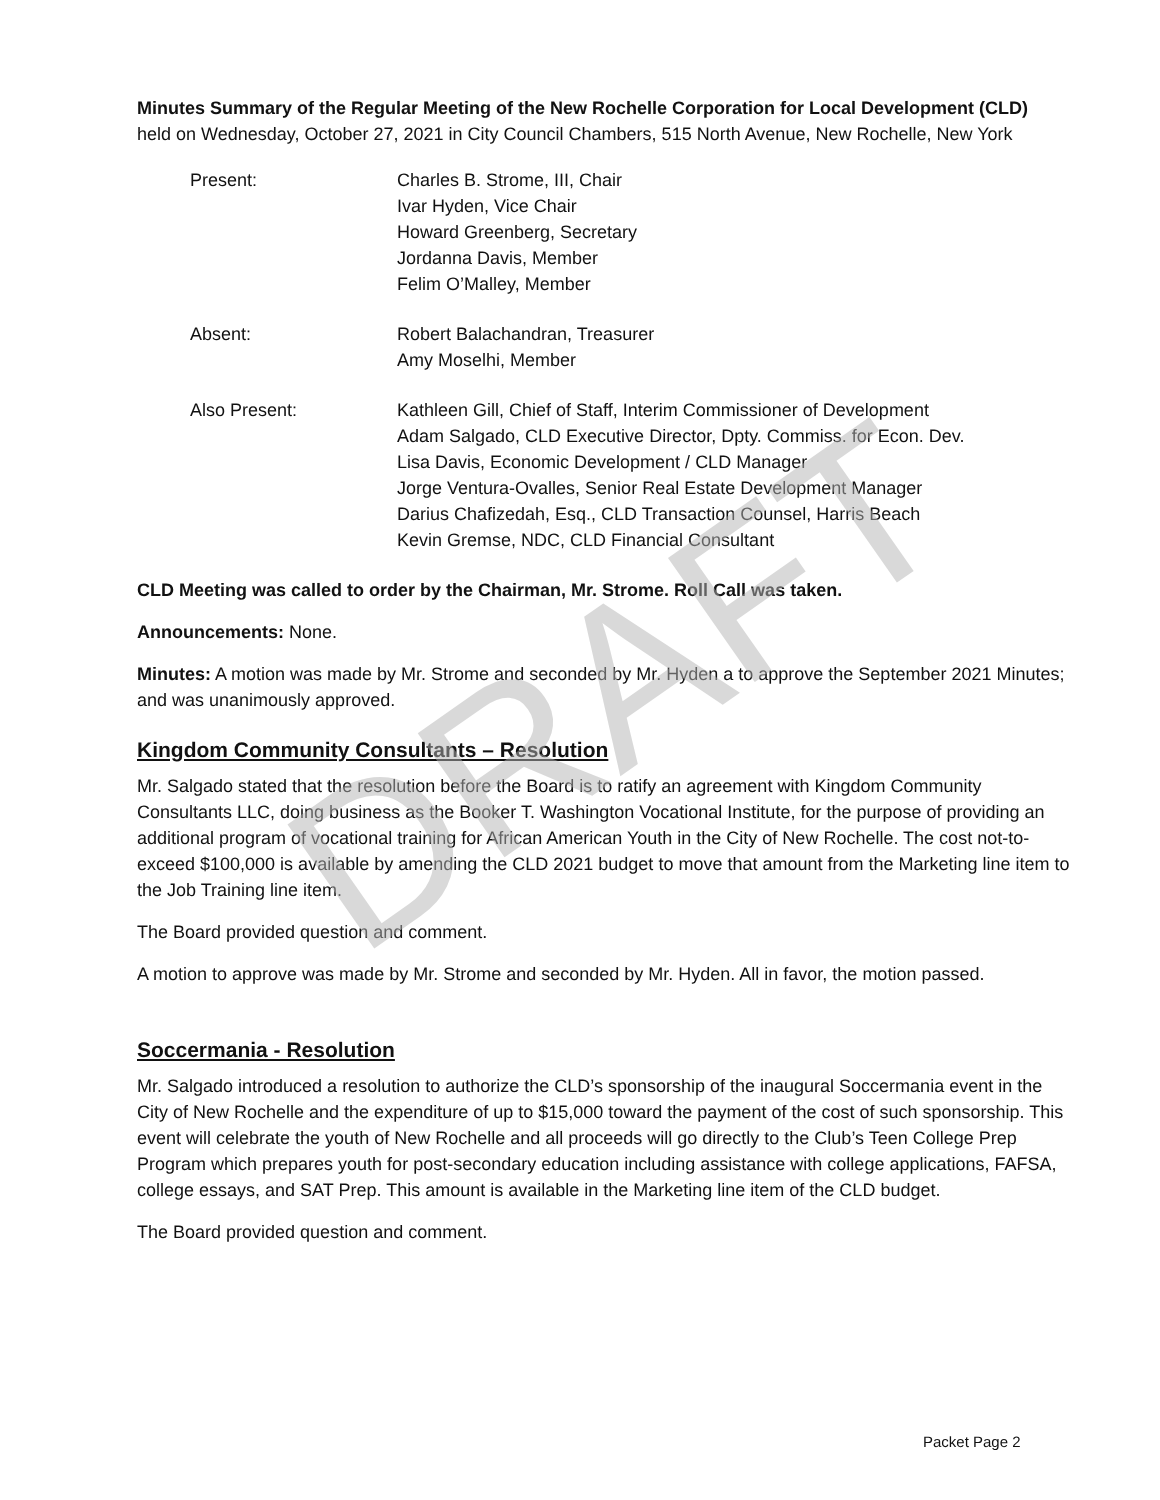Minutes Summary of the Regular Meeting of the New Rochelle Corporation for Local Development (CLD)
held on Wednesday, October 27, 2021 in City Council Chambers, 515 North Avenue, New Rochelle, New York
Present: Charles B. Strome, III, Chair
Ivar Hyden, Vice Chair
Howard Greenberg, Secretary
Jordanna Davis, Member
Felim O’Malley, Member
Absent: Robert Balachandran, Treasurer
Amy Moselhi, Member
Also Present: Kathleen Gill, Chief of Staff, Interim Commissioner of Development
Adam Salgado, CLD Executive Director, Dpty. Commiss. for Econ. Dev.
Lisa Davis, Economic Development / CLD Manager
Jorge Ventura-Ovalles, Senior Real Estate Development Manager
Darius Chafizedah, Esq., CLD Transaction Counsel, Harris Beach
Kevin Gremse, NDC, CLD Financial Consultant
CLD Meeting was called to order by the Chairman, Mr. Strome. Roll Call was taken.
Announcements: None.
Minutes: A motion was made by Mr. Strome and seconded by Mr. Hyden a to approve the September 2021 Minutes; and was unanimously approved.
Kingdom Community Consultants – Resolution
Mr. Salgado stated that the resolution before the Board is to ratify an agreement with Kingdom Community Consultants LLC, doing business as the Booker T. Washington Vocational Institute, for the purpose of providing an additional program of vocational training for African American Youth in the City of New Rochelle. The cost not-to-exceed $100,000 is available by amending the CLD 2021 budget to move that amount from the Marketing line item to the Job Training line item.
The Board provided question and comment.
A motion to approve was made by Mr. Strome and seconded by Mr. Hyden. All in favor, the motion passed.
Soccermania - Resolution
Mr. Salgado introduced a resolution to authorize the CLD’s sponsorship of the inaugural Soccermania event in the City of New Rochelle and the expenditure of up to $15,000 toward the payment of the cost of such sponsorship. This event will celebrate the youth of New Rochelle and all proceeds will go directly to the Club’s Teen College Prep Program which prepares youth for post-secondary education including assistance with college applications, FAFSA, college essays, and SAT Prep. This amount is available in the Marketing line item of the CLD budget.
The Board provided question and comment.
DRAFT
Packet Page 2